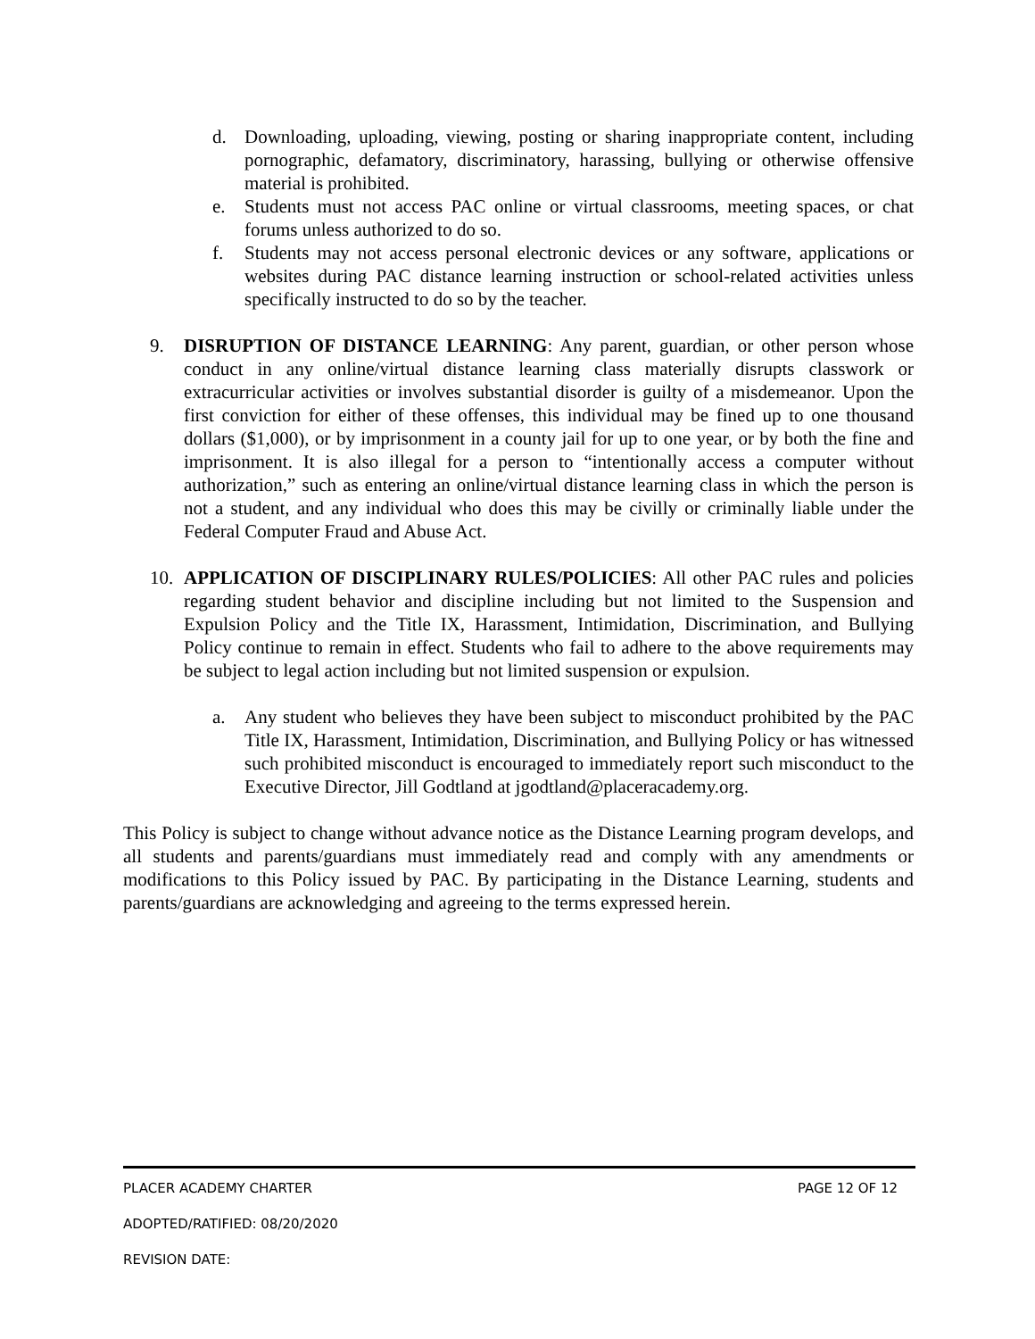d. Downloading, uploading, viewing, posting or sharing inappropriate content, including pornographic, defamatory, discriminatory, harassing, bullying or otherwise offensive material is prohibited.
e. Students must not access PAC online or virtual classrooms, meeting spaces, or chat forums unless authorized to do so.
f. Students may not access personal electronic devices or any software, applications or websites during PAC distance learning instruction or school-related activities unless specifically instructed to do so by the teacher.
9. DISRUPTION OF DISTANCE LEARNING: Any parent, guardian, or other person whose conduct in any online/virtual distance learning class materially disrupts classwork or extracurricular activities or involves substantial disorder is guilty of a misdemeanor. Upon the first conviction for either of these offenses, this individual may be fined up to one thousand dollars ($1,000), or by imprisonment in a county jail for up to one year, or by both the fine and imprisonment. It is also illegal for a person to “intentionally access a computer without authorization,” such as entering an online/virtual distance learning class in which the person is not a student, and any individual who does this may be civilly or criminally liable under the Federal Computer Fraud and Abuse Act.
10. APPLICATION OF DISCIPLINARY RULES/POLICIES: All other PAC rules and policies regarding student behavior and discipline including but not limited to the Suspension and Expulsion Policy and the Title IX, Harassment, Intimidation, Discrimination, and Bullying Policy continue to remain in effect. Students who fail to adhere to the above requirements may be subject to legal action including but not limited suspension or expulsion.
a. Any student who believes they have been subject to misconduct prohibited by the PAC Title IX, Harassment, Intimidation, Discrimination, and Bullying Policy or has witnessed such prohibited misconduct is encouraged to immediately report such misconduct to the Executive Director, Jill Godtland at jgodtland@placeracademy.org.
This Policy is subject to change without advance notice as the Distance Learning program develops, and all students and parents/guardians must immediately read and comply with any amendments or modifications to this Policy issued by PAC. By participating in the Distance Learning, students and parents/guardians are acknowledging and agreeing to the terms expressed herein.
PLACER ACADEMY CHARTER PAGE 12 OF 12
ADOPTED/RATIFIED: 08/20/2020
REVISION DATE: